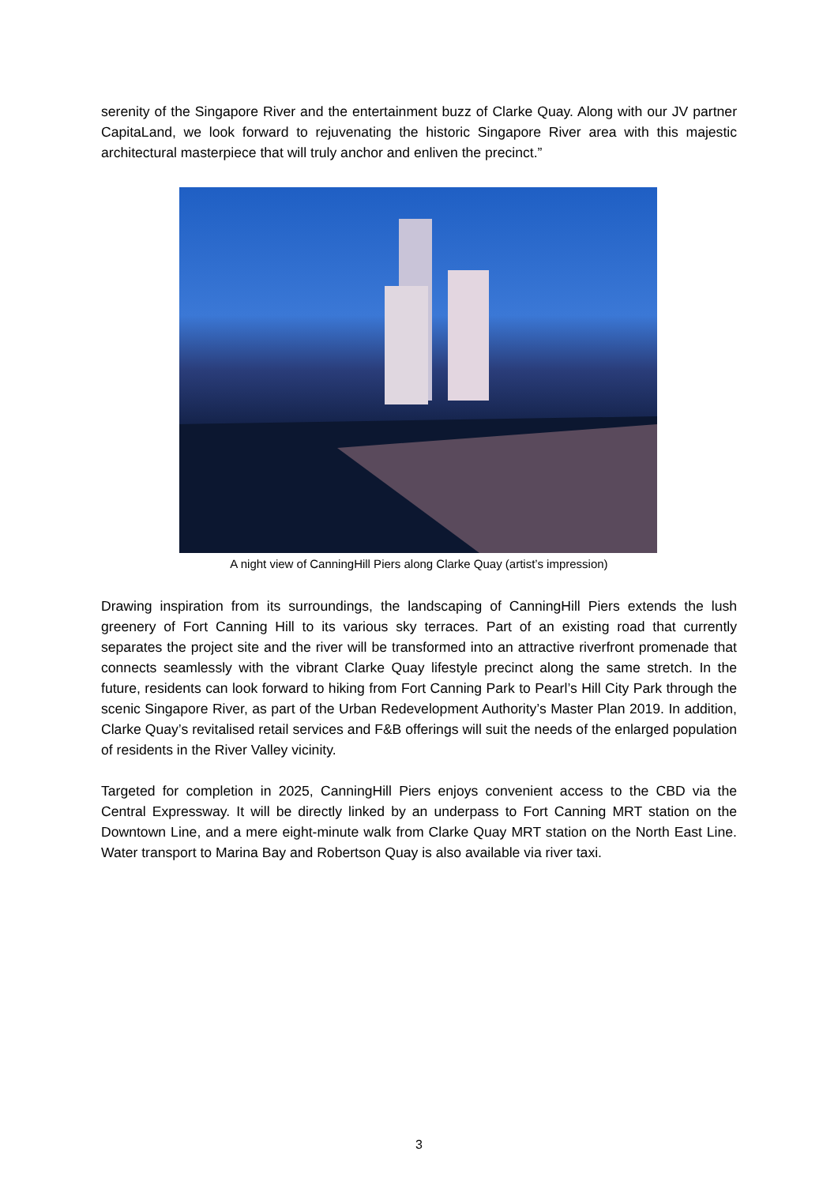serenity of the Singapore River and the entertainment buzz of Clarke Quay. Along with our JV partner CapitaLand, we look forward to rejuvenating the historic Singapore River area with this majestic architectural masterpiece that will truly anchor and enliven the precinct.”
A night view of CanningHill Piers along Clarke Quay (artist’s impression)
Drawing inspiration from its surroundings, the landscaping of CanningHill Piers extends the lush greenery of Fort Canning Hill to its various sky terraces. Part of an existing road that currently separates the project site and the river will be transformed into an attractive riverfront promenade that connects seamlessly with the vibrant Clarke Quay lifestyle precinct along the same stretch. In the future, residents can look forward to hiking from Fort Canning Park to Pearl’s Hill City Park through the scenic Singapore River, as part of the Urban Redevelopment Authority’s Master Plan 2019. In addition, Clarke Quay’s revitalised retail services and F&B offerings will suit the needs of the enlarged population of residents in the River Valley vicinity.
Targeted for completion in 2025, CanningHill Piers enjoys convenient access to the CBD via the Central Expressway. It will be directly linked by an underpass to Fort Canning MRT station on the Downtown Line, and a mere eight-minute walk from Clarke Quay MRT station on the North East Line. Water transport to Marina Bay and Robertson Quay is also available via river taxi.
3